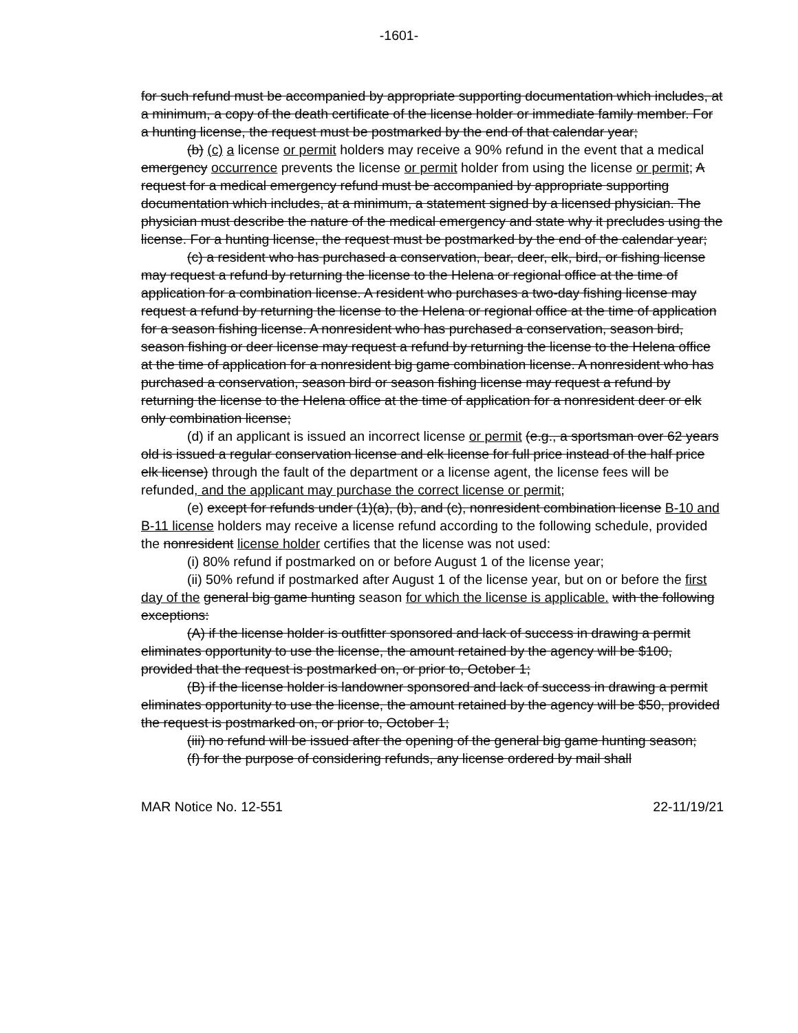-1601-
for such refund must be accompanied by appropriate supporting documentation which includes, at a minimum, a copy of the death certificate of the license holder or immediate family member. For a hunting license, the request must be postmarked by the end of that calendar year;
(b) (c) a license or permit holders may receive a 90% refund in the event that a medical emergency occurrence prevents the license or permit holder from using the license or permit; A request for a medical emergency refund must be accompanied by appropriate supporting documentation which includes, at a minimum, a statement signed by a licensed physician. The physician must describe the nature of the medical emergency and state why it precludes using the license. For a hunting license, the request must be postmarked by the end of the calendar year;
(c) a resident who has purchased a conservation, bear, deer, elk, bird, or fishing license may request a refund by returning the license to the Helena or regional office at the time of application for a combination license. A resident who purchases a two-day fishing license may request a refund by returning the license to the Helena or regional office at the time of application for a season fishing license. A nonresident who has purchased a conservation, season bird, season fishing or deer license may request a refund by returning the license to the Helena office at the time of application for a nonresident big game combination license. A nonresident who has purchased a conservation, season bird or season fishing license may request a refund by returning the license to the Helena office at the time of application for a nonresident deer or elk only combination license;
(d) if an applicant is issued an incorrect license or permit (e.g., a sportsman over 62 years old is issued a regular conservation license and elk license for full price instead of the half price elk license) through the fault of the department or a license agent, the license fees will be refunded, and the applicant may purchase the correct license or permit;
(e) except for refunds under (1)(a), (b), and (c), nonresident combination license B-10 and B-11 license holders may receive a license refund according to the following schedule, provided the nonresident license holder certifies that the license was not used:
(i) 80% refund if postmarked on or before August 1 of the license year;
(ii) 50% refund if postmarked after August 1 of the license year, but on or before the first day of the general big game hunting season for which the license is applicable. with the following exceptions:
(A) if the license holder is outfitter sponsored and lack of success in drawing a permit eliminates opportunity to use the license, the amount retained by the agency will be $100, provided that the request is postmarked on, or prior to, October 1;
(B) if the license holder is landowner sponsored and lack of success in drawing a permit eliminates opportunity to use the license, the amount retained by the agency will be $50, provided the request is postmarked on, or prior to, October 1;
(iii) no refund will be issued after the opening of the general big game hunting season;
(f) for the purpose of considering refunds, any license ordered by mail shall
MAR Notice No. 12-551 22-11/19/21